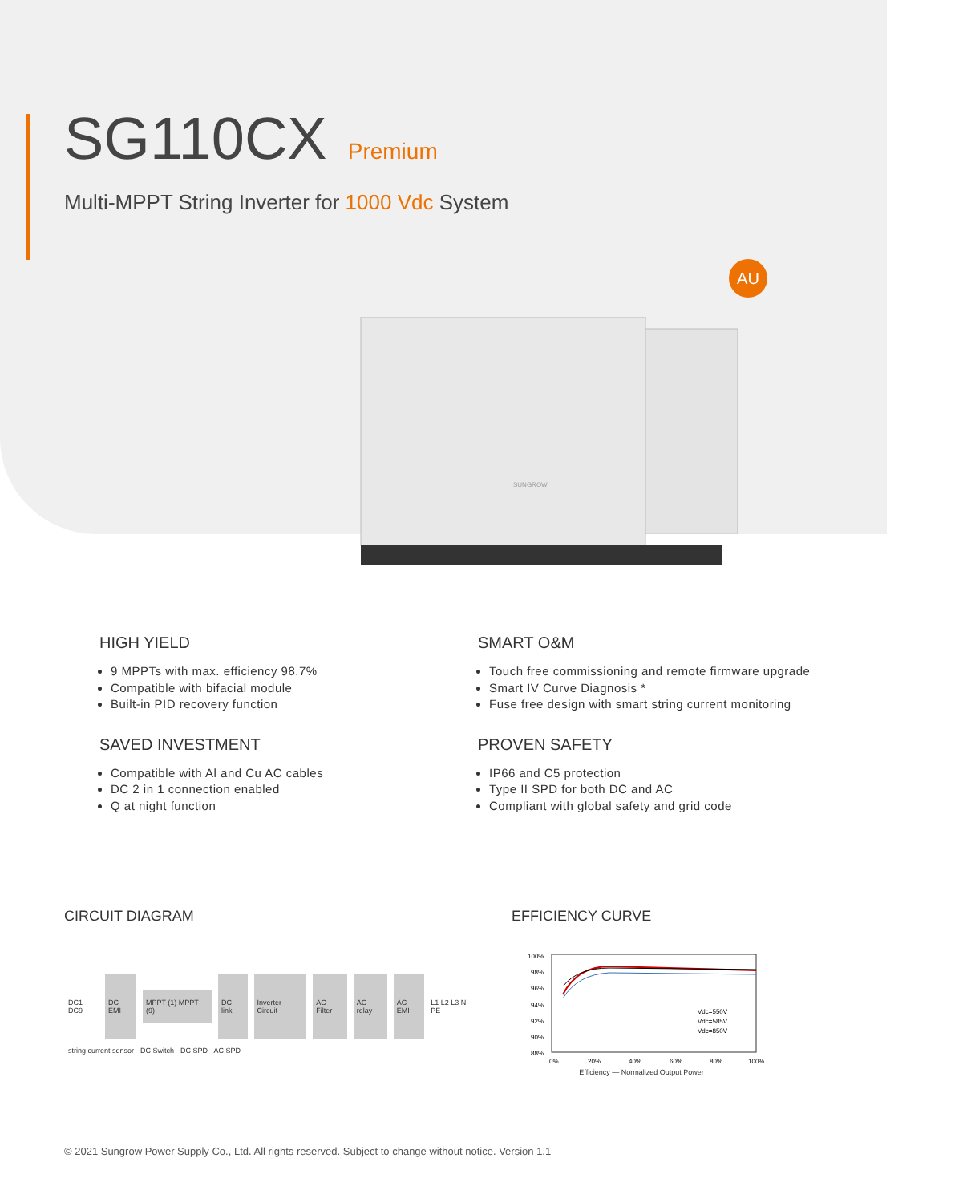SG110CX
Premium
Multi-MPPT String Inverter for 1000 Vdc System
AU
SUNGROW
HIGH YIELD
9 MPPTs with max. efficiency 98.7%
Compatible with bifacial module
Built-in PID recovery function
SMART O&M
Touch free commissioning and remote firmware upgrade
Smart IV Curve Diagnosis *
Fuse free design with smart string current monitoring
SAVED INVESTMENT
Compatible with Al and Cu AC cables
DC 2 in 1 connection enabled
Q at night function
PROVEN SAFETY
IP66 and C5 protection
Type II SPD for both DC and AC
Compliant with global safety and grid code
CIRCUIT DIAGRAM EFFICIENCY CURVE
DC1 DC9 DC EMI MPPT (1) MPPT (9) DC link Inverter Circuit AC Filter AC relay AC EMI L1 L2 L3 N PE
string current sensor · DC Switch · DC SPD · AC SPD
100%
98%
96%
94%
92%
90%
88%
0%
20%
40%
60%
80%
100%
Vdc=550V
Vdc=585V
Vdc=850V
Efficiency — Normalized Output Power
© 2021 Sungrow Power Supply Co., Ltd. All rights reserved. Subject to change without notice. Version 1.1